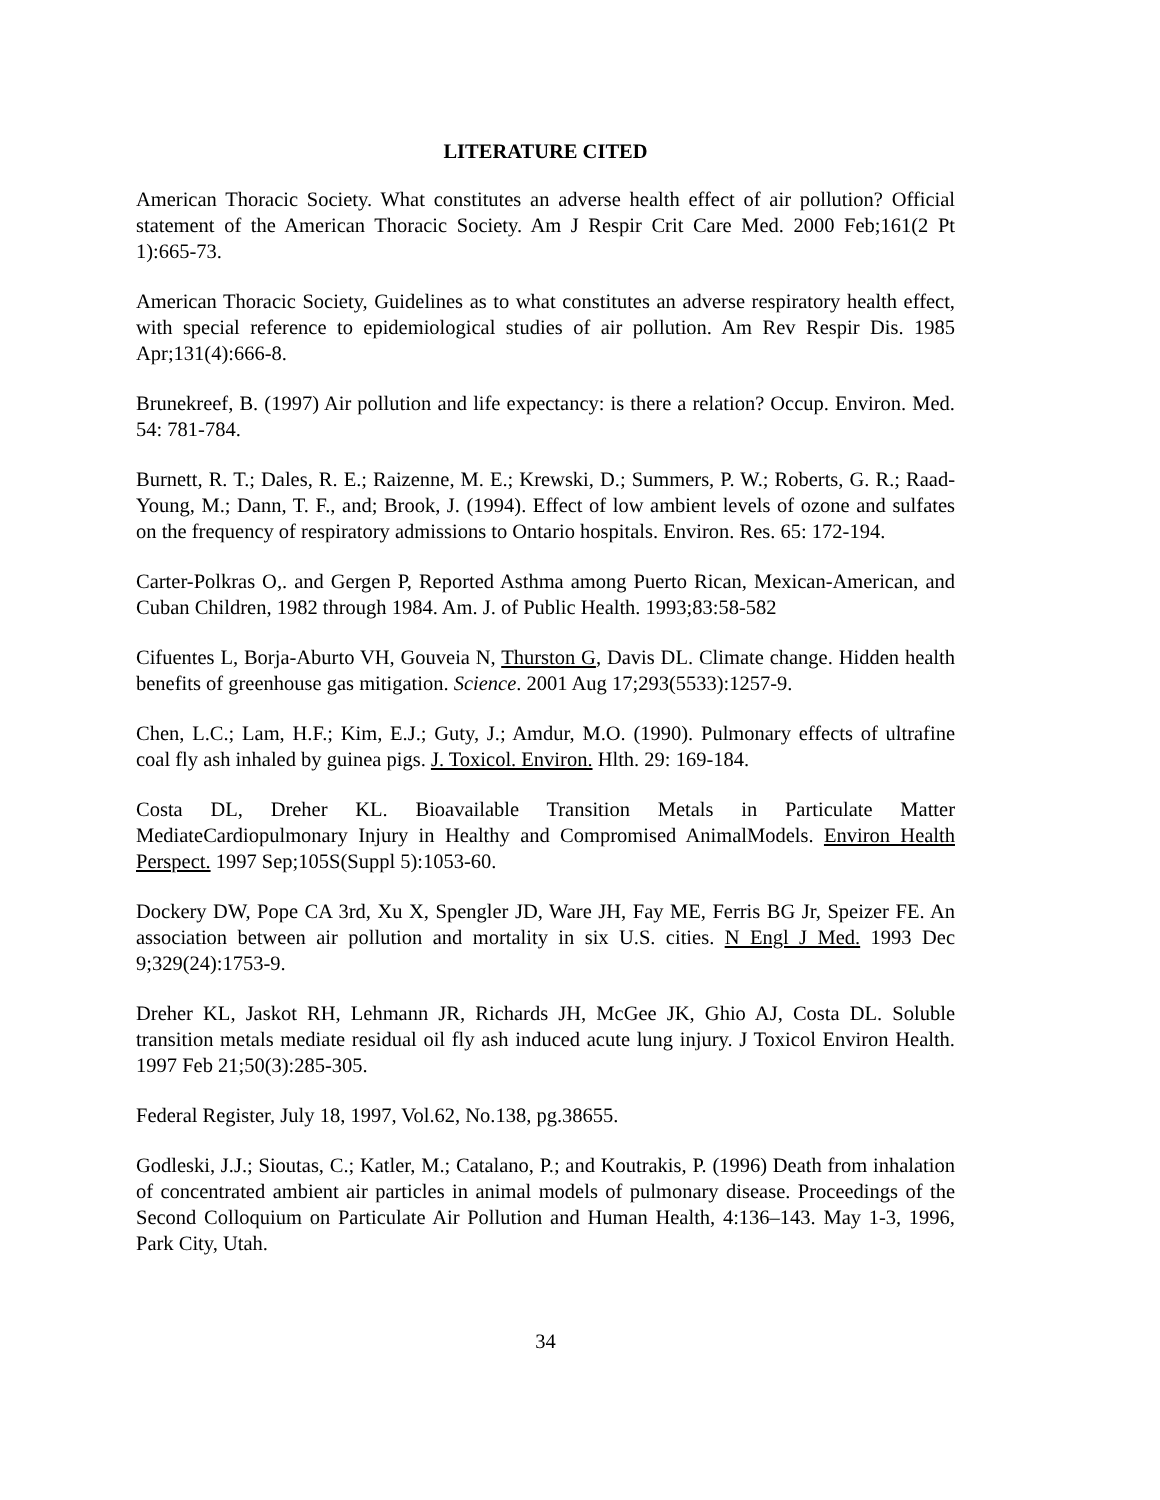LITERATURE CITED
American Thoracic Society. What constitutes an adverse health effect of air pollution? Official statement of the American Thoracic Society. Am J Respir Crit Care Med. 2000 Feb;161(2 Pt 1):665-73.
American Thoracic Society, Guidelines as to what constitutes an adverse respiratory health effect, with special reference to epidemiological studies of air pollution. Am Rev Respir Dis. 1985 Apr;131(4):666-8.
Brunekreef, B. (1997) Air pollution and life expectancy: is there a relation? Occup. Environ. Med. 54: 781-784.
Burnett, R. T.; Dales, R. E.; Raizenne, M. E.; Krewski, D.; Summers, P. W.; Roberts, G. R.; Raad-Young, M.; Dann, T. F., and; Brook, J. (1994). Effect of low ambient levels of ozone and sulfates on the frequency of respiratory admissions to Ontario hospitals. Environ. Res. 65: 172-194.
Carter-Polkras O,. and Gergen P, Reported Asthma among Puerto Rican, Mexican-American, and Cuban Children, 1982 through 1984. Am. J. of Public Health. 1993;83:58-582
Cifuentes L, Borja-Aburto VH, Gouveia N, Thurston G, Davis DL. Climate change. Hidden health benefits of greenhouse gas mitigation. Science. 2001 Aug 17;293(5533):1257-9.
Chen, L.C.; Lam, H.F.; Kim, E.J.; Guty, J.; Amdur, M.O. (1990). Pulmonary effects of ultrafine coal fly ash inhaled by guinea pigs. J. Toxicol. Environ. Hlth. 29: 169-184.
Costa DL, Dreher KL. Bioavailable Transition Metals in Particulate Matter MediateCardiopulmonary Injury in Healthy and Compromised AnimalModels. Environ Health Perspect. 1997 Sep;105S(Suppl 5):1053-60.
Dockery DW, Pope CA 3rd, Xu X, Spengler JD, Ware JH, Fay ME, Ferris BG Jr, Speizer FE. An association between air pollution and mortality in six U.S. cities. N Engl J Med. 1993 Dec 9;329(24):1753-9.
Dreher KL, Jaskot RH, Lehmann JR, Richards JH, McGee JK, Ghio AJ, Costa DL. Soluble transition metals mediate residual oil fly ash induced acute lung injury. J Toxicol Environ Health. 1997 Feb 21;50(3):285-305.
Federal Register, July 18, 1997, Vol.62, No.138, pg.38655.
Godleski, J.J.; Sioutas, C.; Katler, M.; Catalano, P.; and Koutrakis, P. (1996) Death from inhalation of concentrated ambient air particles in animal models of pulmonary disease. Proceedings of the Second Colloquium on Particulate Air Pollution and Human Health, 4:136–143. May 1-3, 1996, Park City, Utah.
34